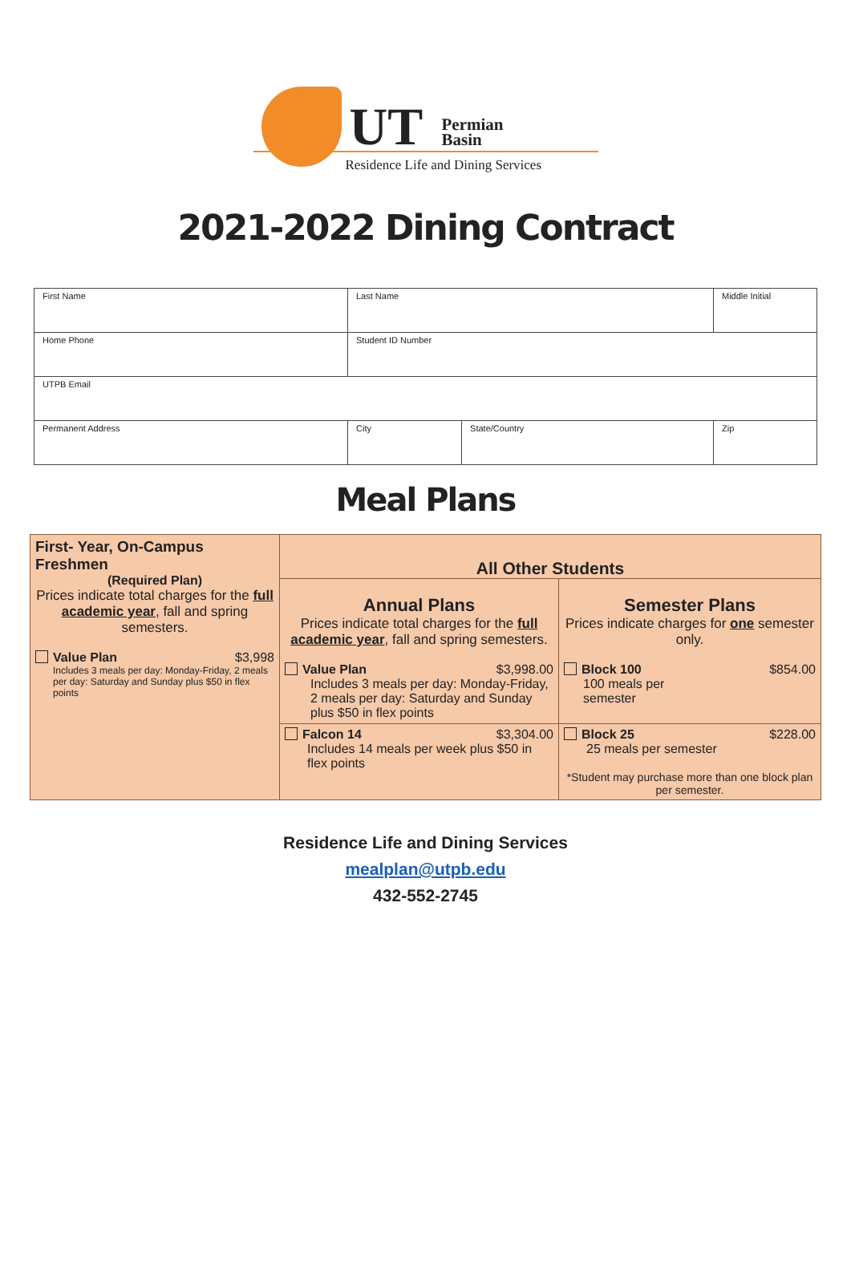UT
Permian
Basin
Residence Life and Dining Services
2021-2022 Dining Contract
| First Name | Last Name | | | Middle Initial |
| Home Phone | Student ID Number | | | |
| UTPB Email | | | | |
| Permanent Address | | City | State/Country | Zip |
Meal Plans
| First- Year, On-Campus Freshmen (Required Plan) Prices indicate total charges for the full academic year , fall and spring semesters. Value Plan $3,998 Includes 3 meals per day: Monday-Friday, 2 meals per day: Saturday and Sunday plus $50 in flex points | All Other Students | |
| | Annual Plans Prices indicate total charges for the full academic year , fall and spring semesters. Value Plan $3,998.00 Includes 3 meals per day: Monday-Friday, 2 meals per day: Saturday and Sunday plus $50 in flex points | Semester Plans Prices indicate charges for one semester only. Block 100 $854.00 100 meals per semester |
| | Falcon 14 $3,304.00 Includes 14 meals per week plus $50 in flex points | Block 25 $228.00 25 meals per semester *Student may purchase more than one block plan per semester. |
Residence Life and Dining Services
mealplan@utpb.edu
432-552-2745